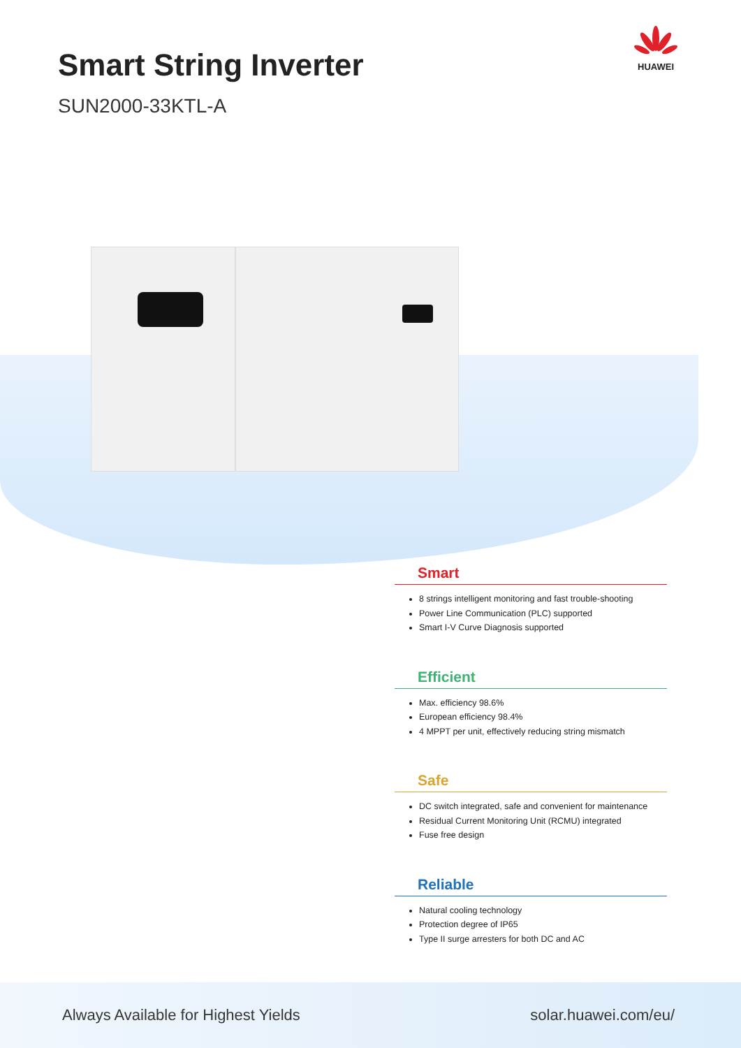Smart String Inverter
SUN2000-33KTL-A
HUAWEI
Smart
8 strings intelligent monitoring and fast trouble-shooting
Power Line Communication (PLC) supported
Smart I-V Curve Diagnosis supported
Efficient
Max. efficiency 98.6%
European efficiency 98.4%
4 MPPT per unit, effectively reducing string mismatch
Safe
DC switch integrated, safe and convenient for maintenance
Residual Current Monitoring Unit (RCMU) integrated
Fuse free design
Reliable
Natural cooling technology
Protection degree of IP65
Type II surge arresters for both DC and AC
Always Available for Highest Yields solar.huawei.com/eu/